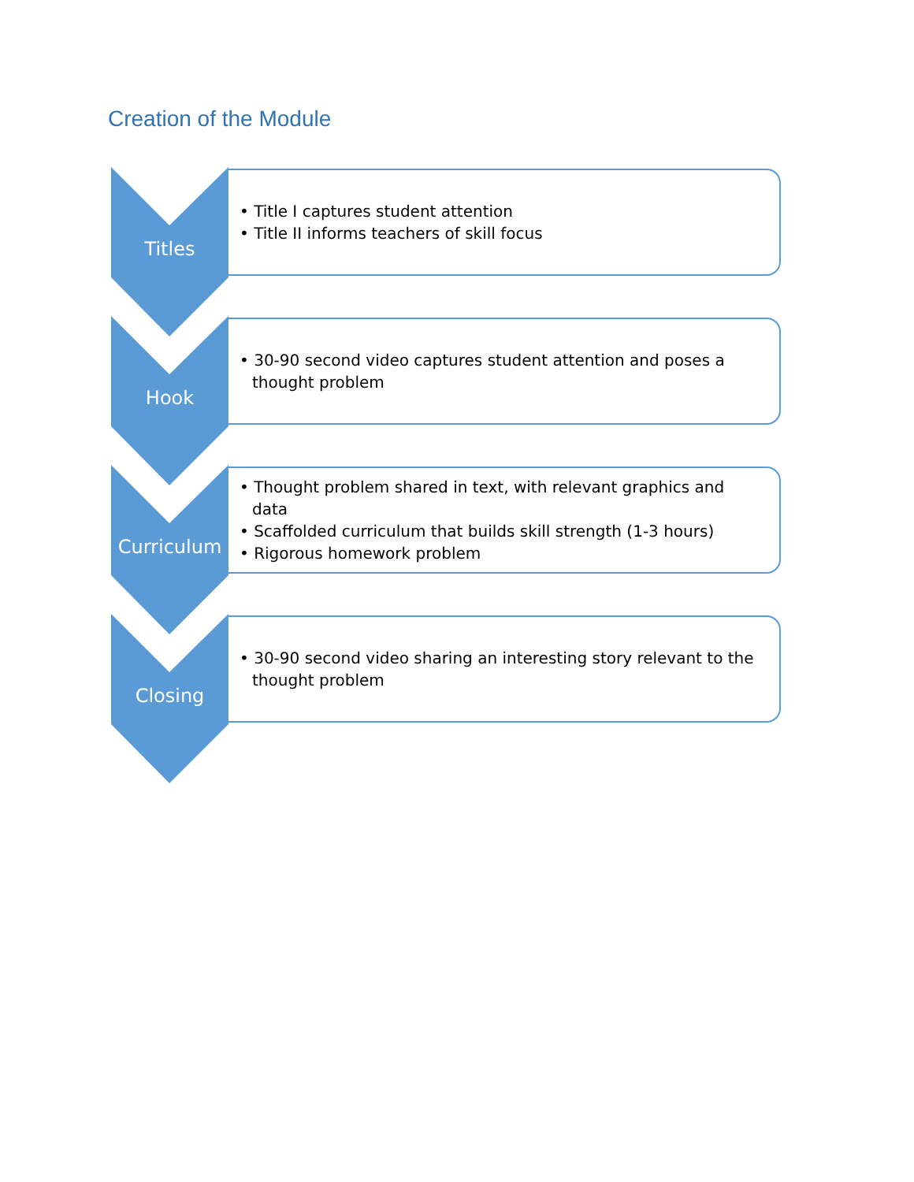Creation of the Module
Titles
• Title I captures student attention
• Title II informs teachers of skill focus
Hook
• 30-90 second video captures student attention and poses a thought problem
Curriculum
• Thought problem shared in text, with relevant graphics and data
• Scaffolded curriculum that builds skill strength (1-3 hours)
• Rigorous homework problem
Closing
• 30-90 second video sharing an interesting story relevant to the thought problem